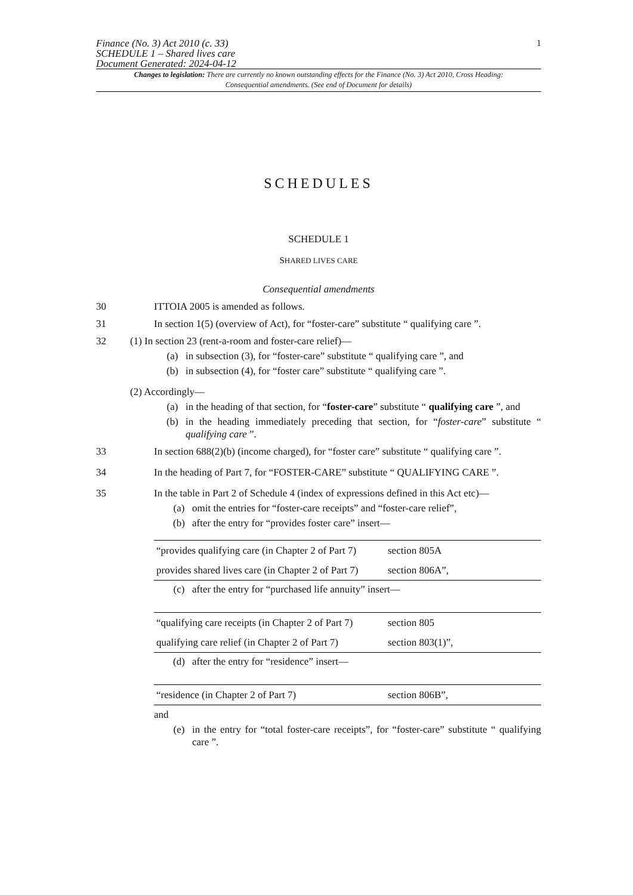Finance (No. 3) Act 2010 (c. 33)
SCHEDULE 1 – Shared lives care
Document Generated: 2024-04-12
1
Changes to legislation: There are currently no known outstanding effects for the Finance (No. 3) Act 2010, Cross Heading: Consequential amendments. (See end of Document for details)
SCHEDULES
SCHEDULE 1
SHARED LIVES CARE
Consequential amendments
30 ITTOIA 2005 is amended as follows.
31 In section 1(5) (overview of Act), for “foster-care” substitute “ qualifying care ”.
32 (1) In section 23 (rent-a-room and foster-care relief)—
(a) in subsection (3), for “foster-care” substitute “ qualifying care ”, and
(b) in subsection (4), for “foster care” substitute “ qualifying care ”.
(2) Accordingly—
(a) in the heading of that section, for “foster-care” substitute “ qualifying care ”, and
(b) in the heading immediately preceding that section, for “foster-care” substitute “ qualifying care ”.
33 In section 688(2)(b) (income charged), for “foster care” substitute “ qualifying care ”.
34 In the heading of Part 7, for “FOSTER-CARE” substitute “ QUALIFYING CARE ”.
35 In the table in Part 2 of Schedule 4 (index of expressions defined in this Act etc)—
(a) omit the entries for “foster-care receipts” and “foster-care relief”,
(b) after the entry for “provides foster care” insert—
| “provides qualifying care (in Chapter 2 of Part 7) | section 805A |
| provides shared lives care (in Chapter 2 of Part 7) | section 806A”, |
(c) after the entry for “purchased life annuity” insert—
| “qualifying care receipts (in Chapter 2 of Part 7) | section 805 |
| qualifying care relief (in Chapter 2 of Part 7) | section 803(1)”, |
(d) after the entry for “residence” insert—
| “residence (in Chapter 2 of Part 7) | section 806B”, |
and
(e) in the entry for “total foster-care receipts”, for “foster-care” substitute “ qualifying care ”.